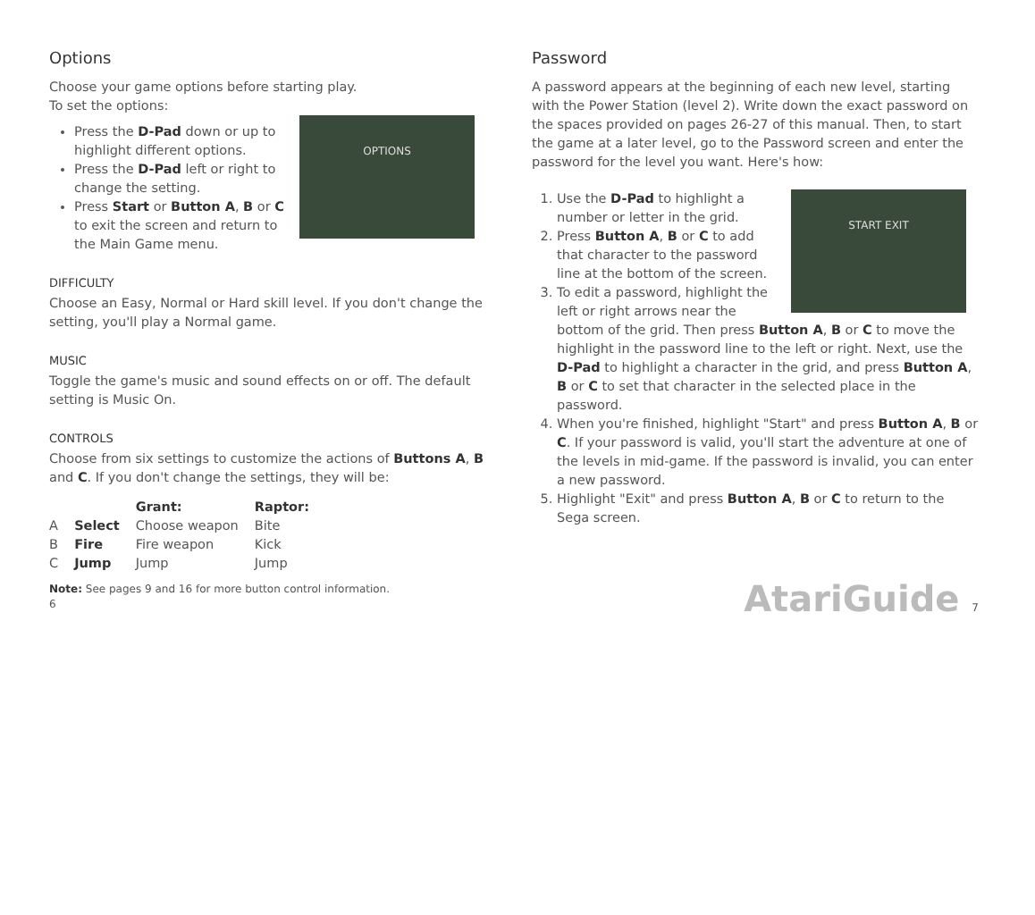Options
Choose your game options before starting play.
To set the options:
OPTIONS
Press the D-Pad down or up to highlight different options.
Press the D-Pad left or right to change the setting.
Press Start or Button A, B or C to exit the screen and return to the Main Game menu.
DIFFICULTY
Choose an Easy, Normal or Hard skill level. If you don't change the setting, you'll play a Normal game.
MUSIC
Toggle the game's music and sound effects on or off. The default setting is Music On.
CONTROLS
Choose from six settings to customize the actions of Buttons A, B and C. If you don't change the settings, they will be:
| | | Grant: | Raptor: |
| --- | --- | --- | --- |
| A | Select | Choose weapon | Bite |
| B | Fire | Fire weapon | Kick |
| C | Jump | Jump | Jump |
Note: See pages 9 and 16 for more button control information.
6
Password
A password appears at the beginning of each new level, starting with the Power Station (level 2). Write down the exact password on the spaces provided on pages 26-27 of this manual. Then, to start the game at a later level, go to the Password screen and enter the password for the level you want. Here's how:
START EXIT
1. Use the D-Pad to highlight a number or letter in the grid.
2. Press Button A, B or C to add that character to the password line at the bottom of the screen.
3. To edit a password, highlight the left or right arrows near the bottom of the grid. Then press Button A, B or C to move the highlight in the password line to the left or right. Next, use the D-Pad to highlight a character in the grid, and press Button A, B or C to set that character in the selected place in the password.
4. When you're finished, highlight "Start" and press Button A, B or C. If your password is valid, you'll start the adventure at one of the levels in mid-game. If the password is invalid, you can enter a new password.
5. Highlight "Exit" and press Button A, B or C to return to the Sega screen.
AtariGuide 7